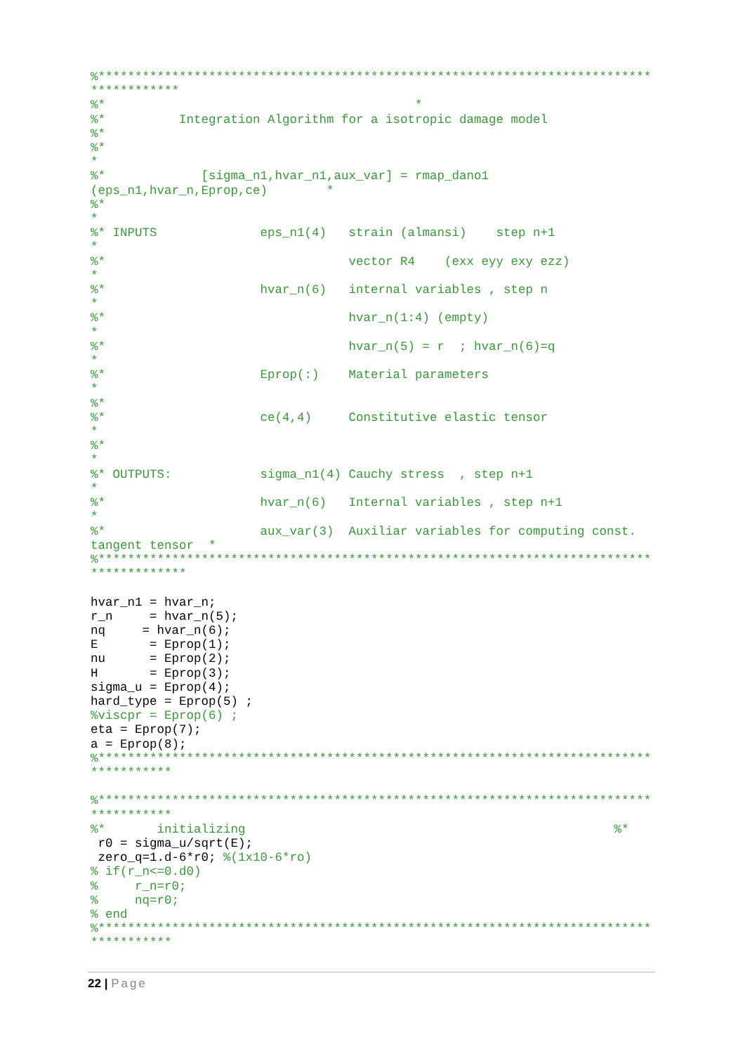%***************************************************************************
************
%*                                          *
%*          Integration Algorithm for a isotropic damage model
%*
%*
*
%*             [sigma_n1,hvar_n1,aux_var] = rmap_dano1
(eps_n1,hvar_n,Eprop,ce)        *
%*
*
%* INPUTS              eps_n1(4)   strain (almansi)    step n+1
*
%*                                 vector R4    (exx eyy exy ezz)
*
%*                     hvar_n(6)   internal variables , step n
*
%*                                 hvar_n(1:4) (empty)
*
%*                                 hvar_n(5) = r  ; hvar_n(6)=q
*
%*                     Eprop(:)    Material parameters
*
%*
%*                     ce(4,4)     Constitutive elastic tensor
*
%*
*
%* OUTPUTS:            sigma_n1(4) Cauchy stress  , step n+1
*
%*                     hvar_n(6)   Internal variables , step n+1
*
%*                     aux_var(3)  Auxiliar variables for computing const.
tangent tensor  *
%***************************************************************************
*************
hvar_n1 = hvar_n;
r_n     = hvar_n(5);
nq     = hvar_n(6);
E       = Eprop(1);
nu      = Eprop(2);
H       = Eprop(3);
sigma_u = Eprop(4);
hard_type = Eprop(5) ;
%viscpr = Eprop(6) ;
eta = Eprop(7);
a = Eprop(8);
%***************************************************************************
***********

%***************************************************************************
***********
%*       initializing                                                  %*
 r0 = sigma_u/sqrt(E);
 zero_q=1.d-6*r0; %(1x10-6*ro)
% if(r_n<=0.d0)
%     r_n=r0;
%     nq=r0;
% end
%***************************************************************************
***********
22 | Page